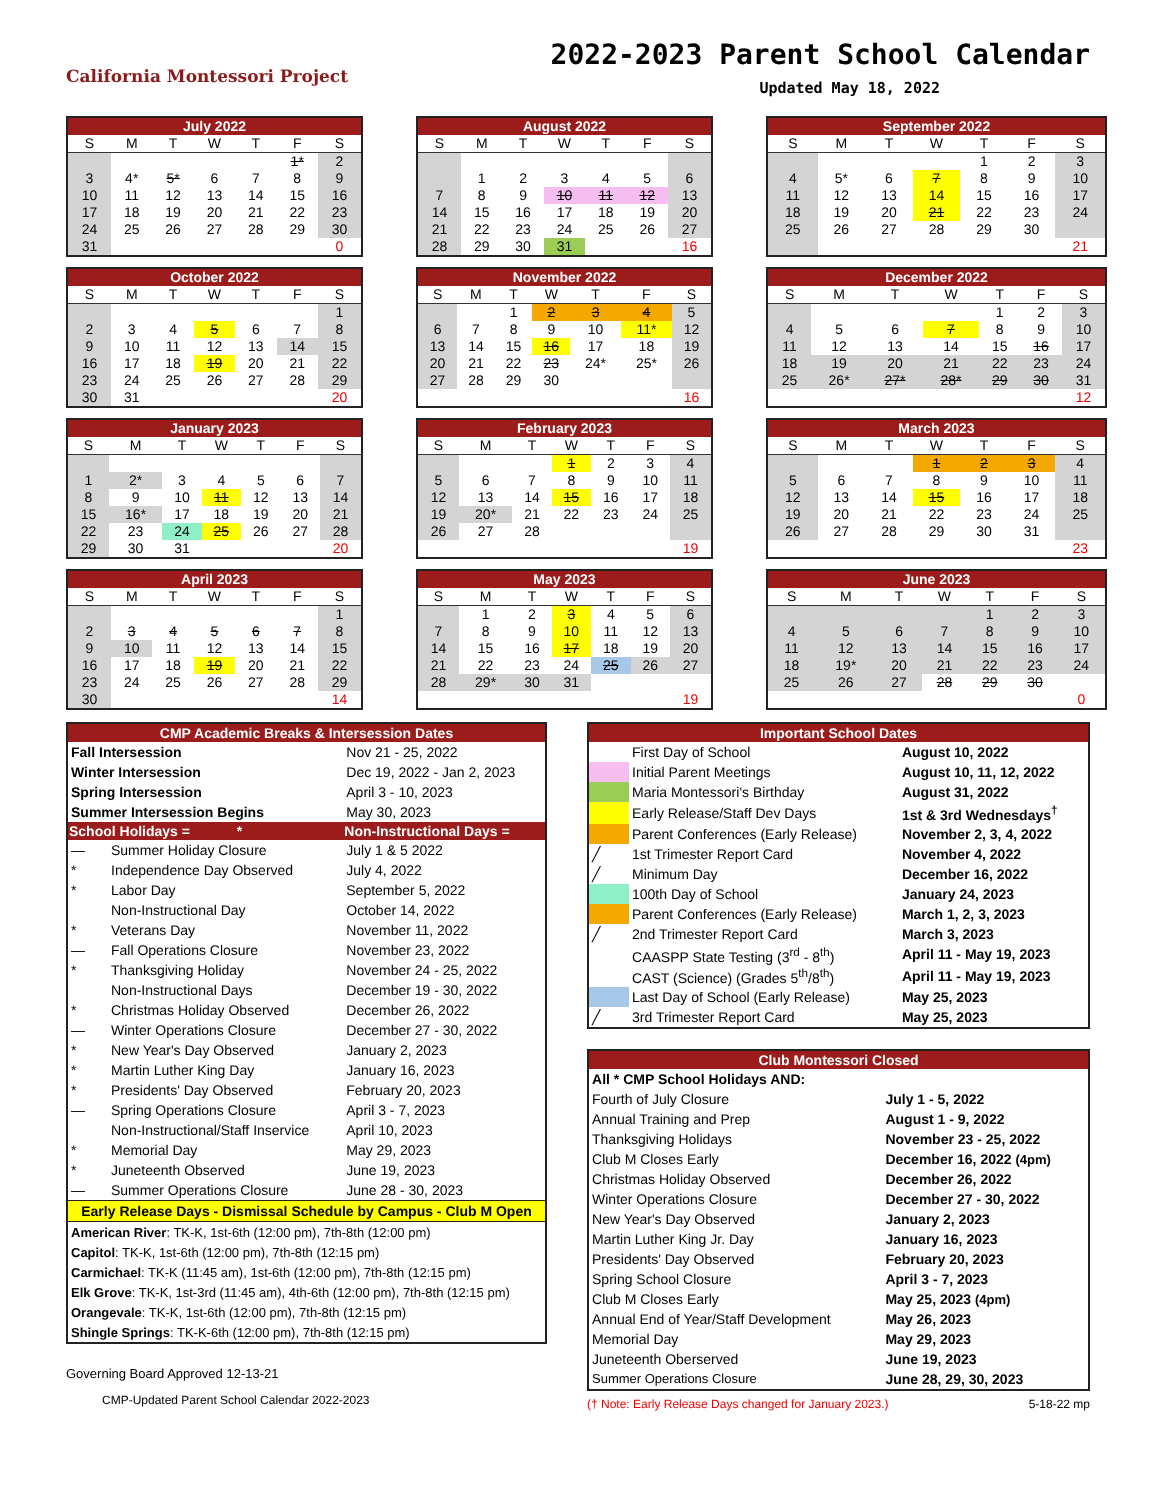California Montessori Project
2022-2023 Parent School Calendar
Updated May 18, 2022
| July 2022 | | | | | | |
| --- | --- | --- | --- | --- | --- | --- |
| S | M | T | W | T | F | S |
| | | | | | 1* | 2 |
| 3 | 4* | 5* | 6 | 7 | 8 | 9 |
| 10 | 11 | 12 | 13 | 14 | 15 | 16 |
| 17 | 18 | 19 | 20 | 21 | 22 | 23 |
| 24 | 25 | 26 | 27 | 28 | 29 | 30 |
| 31 | | | | | | 0 |
| August 2022 | | | | | | |
| --- | --- | --- | --- | --- | --- | --- |
| S | M | T | W | T | F | S |
| | 1 | 2 | 3 | 4 | 5 | 6 |
| 7 | 8 | 9 | 10 | 11 | 12 | 13 |
| 14 | 15 | 16 | 17 | 18 | 19 | 20 |
| 21 | 22 | 23 | 24 | 25 | 26 | 27 |
| 28 | 29 | 30 | 31 | | | 16 |
| September 2022 | | | | | | |
| --- | --- | --- | --- | --- | --- | --- |
| S | M | T | W | T | F | S |
| | | | | 1 | 2 | 3 |
| 4 | 5* | 6 | 7 | 8 | 9 | 10 |
| 11 | 12 | 13 | 14 | 15 | 16 | 17 |
| 18 | 19 | 20 | 21 | 22 | 23 | 24 |
| 25 | 26 | 27 | 28 | 29 | 30 | |
| | | | | | | 21 |
| October 2022 | | | | | | |
| --- | --- | --- | --- | --- | --- | --- |
| S | M | T | W | T | F | S |
| | | | | | | 1 |
| 2 | 3 | 4 | 5 | 6 | 7 | 8 |
| 9 | 10 | 11 | 12 | 13 | 14 | 15 |
| 16 | 17 | 18 | 19 | 20 | 21 | 22 |
| 23 | 24 | 25 | 26 | 27 | 28 | 29 |
| 30 | 31 | | | | | 20 |
| November 2022 | | | | | | |
| --- | --- | --- | --- | --- | --- | --- |
| S | M | T | W | T | F | S |
| | | 1 | 2 | 3 | 4 | 5 |
| 6 | 7 | 8 | 9 | 10 | 11* | 12 |
| 13 | 14 | 15 | 16 | 17 | 18 | 19 |
| 20 | 21 | 22 | 23 | 24* | 25* | 26 |
| 27 | 28 | 29 | 30 | | | |
| | | | | | | 16 |
| December 2022 | | | | | | |
| --- | --- | --- | --- | --- | --- | --- |
| S | M | T | W | T | F | S |
| | | | | 1 | 2 | 3 |
| 4 | 5 | 6 | 7 | 8 | 9 | 10 |
| 11 | 12 | 13 | 14 | 15 | 16 | 17 |
| 18 | 19 | 20 | 21 | 22 | 23 | 24 |
| 25 | 26* | 27* | 28* | 29 | 30 | 31 |
| | | | | | | 12 |
| January 2023 | | | | | | |
| --- | --- | --- | --- | --- | --- | --- |
| S | M | T | W | T | F | S |
| 1 | 2* | 3 | 4 | 5 | 6 | 7 |
| 8 | 9 | 10 | 11 | 12 | 13 | 14 |
| 15 | 16* | 17 | 18 | 19 | 20 | 21 |
| 22 | 23 | 24 | 25 | 26 | 27 | 28 |
| 29 | 30 | 31 | | | | 20 |
| February 2023 | | | | | | |
| --- | --- | --- | --- | --- | --- | --- |
| S | M | T | W | T | F | S |
| | | | 1 | 2 | 3 | 4 |
| 5 | 6 | 7 | 8 | 9 | 10 | 11 |
| 12 | 13 | 14 | 15 | 16 | 17 | 18 |
| 19 | 20* | 21 | 22 | 23 | 24 | 25 |
| 26 | 27 | 28 | | | | |
| | | | | | | 19 |
| March 2023 | | | | | | |
| --- | --- | --- | --- | --- | --- | --- |
| S | M | T | W | T | F | S |
| | | | 1 | 2 | 3 | 4 |
| 5 | 6 | 7 | 8 | 9 | 10 | 11 |
| 12 | 13 | 14 | 15 | 16 | 17 | 18 |
| 19 | 20 | 21 | 22 | 23 | 24 | 25 |
| 26 | 27 | 28 | 29 | 30 | 31 | |
| | | | | | | 23 |
| April 2023 | | | | | | |
| --- | --- | --- | --- | --- | --- | --- |
| S | M | T | W | T | F | S |
| | | | | | | 1 |
| 2 | 3 | 4 | 5 | 6 | 7 | 8 |
| 9 | 10 | 11 | 12 | 13 | 14 | 15 |
| 16 | 17 | 18 | 19 | 20 | 21 | 22 |
| 23 | 24 | 25 | 26 | 27 | 28 | 29 |
| 30 | | | | | | 14 |
| May 2023 | | | | | | |
| --- | --- | --- | --- | --- | --- | --- |
| S | M | T | W | T | F | S |
| | 1 | 2 | 3 | 4 | 5 | 6 |
| 7 | 8 | 9 | 10 | 11 | 12 | 13 |
| 14 | 15 | 16 | 17 | 18 | 19 | 20 |
| 21 | 22 | 23 | 24 | 25 | 26 | 27 |
| 28 | 29* | 30 | 31 | | | |
| | | | | | | 19 |
| June 2023 | | | | | | |
| --- | --- | --- | --- | --- | --- | --- |
| S | M | T | W | T | F | S |
| | | | | 1 | 2 | 3 |
| 4 | 5 | 6 | 7 | 8 | 9 | 10 |
| 11 | 12 | 13 | 14 | 15 | 16 | 17 |
| 18 | 19* | 20 | 21 | 22 | 23 | 24 |
| 25 | 26 | 27 | 28 | 29 | 30 | |
| | | | | | | 0 |
| CMP Academic Breaks & Intersession Dates | | |
| --- | --- | --- |
| Fall Intersession | | Nov 21 - 25, 2022 |
| Winter Intersession | | Dec 19, 2022 - Jan 2, 2023 |
| Spring Intersession | | April 3 - 10, 2023 |
| Summer Intersession Begins | | May 30, 2023 |
| School Holidays = * | | Non-Instructional Days = |
| — | Summer Holiday Closure | July 1 & 5 2022 |
| * | Independence Day Observed | July 4, 2022 |
| * | Labor Day | September 5, 2022 |
| | Non-Instructional Day | October 14, 2022 |
| * | Veterans Day | November 11, 2022 |
| — | Fall Operations Closure | November 23, 2022 |
| * | Thanksgiving Holiday | November 24 - 25, 2022 |
| | Non-Instructional Days | December 19 - 30, 2022 |
| * | Christmas Holiday Observed | December 26, 2022 |
| — | Winter Operations Closure | December 27 - 30, 2022 |
| * | New Year's Day Observed | January 2, 2023 |
| * | Martin Luther King Day | January 16, 2023 |
| * | Presidents' Day Observed | February 20, 2023 |
| — | Spring Operations Closure | April 3 - 7, 2023 |
| | Non-Instructional/Staff Inservice | April 10, 2023 |
| * | Memorial Day | May 29, 2023 |
| * | Juneteenth Observed | June 19, 2023 |
| — | Summer Operations Closure | June 28 - 30, 2023 |
| Early Release Days - Dismissal Schedule by Campus - Club M Open | | |
| American River : TK-K, 1st-6th (12:00 pm), 7th-8th (12:00 pm) | | |
| Capitol : TK-K, 1st-6th (12:00 pm), 7th-8th (12:15 pm) | | |
| Carmichael : TK-K (11:45 am), 1st-6th (12:00 pm), 7th-8th (12:15 pm) | | |
| Elk Grove : TK-K, 1st-3rd (11:45 am), 4th-6th (12:00 pm), 7th-8th (12:15 pm) | | |
| Orangevale : TK-K, 1st-6th (12:00 pm), 7th-8th (12:15 pm) | | |
| Shingle Springs : TK-K-6th (12:00 pm), 7th-8th (12:15 pm) | | |
Governing Board Approved 12-13-21
CMP-Updated Parent School Calendar 2022-2023
| Important School Dates | | |
| --- | --- | --- |
| | First Day of School | August 10, 2022 |
| | Initial Parent Meetings | August 10, 11, 12, 2022 |
| | Maria Montessori's Birthday | August 31, 2022 |
| | Early Release/Staff Dev Days | 1st & 3rd Wednesdays<sup>†</sup> |
| | Parent Conferences (Early Release) | November 2, 3, 4, 2022 |
| ╱ | 1st Trimester Report Card | November 4, 2022 |
| ╱ | Minimum Day | December 16, 2022 |
| | 100th Day of School | January 24, 2023 |
| | Parent Conferences (Early Release) | March 1, 2, 3, 2023 |
| ╱ | 2nd Trimester Report Card | March 3, 2023 |
| | CAASPP State Testing (3<sup>rd</sup> - 8<sup>th</sup>) | April 11 - May 19, 2023 |
| | CAST (Science) (Grades 5<sup>th</sup>/8<sup>th</sup>) | April 11 - May 19, 2023 |
| | Last Day of School (Early Release) | May 25, 2023 |
| ╱ | 3rd Trimester Report Card | May 25, 2023 |
| Club Montessori Closed | |
| --- | --- |
| All * CMP School Holidays AND: | |
| Fourth of July Closure | July 1 - 5, 2022 |
| Annual Training and Prep | August 1 - 9, 2022 |
| Thanksgiving Holidays | November 23 - 25, 2022 |
| Club M Closes Early | December 16, 2022 (4pm) |
| Christmas Holiday Observed | December 26, 2022 |
| Winter Operations Closure | December 27 - 30, 2022 |
| New Year's Day Observed | January 2, 2023 |
| Martin Luther King Jr. Day | January 16, 2023 |
| Presidents' Day Observed | February 20, 2023 |
| Spring School Closure | April 3 - 7, 2023 |
| Club M Closes Early | May 25, 2023 (4pm) |
| Annual End of Year/Staff Development | May 26, 2023 |
| Memorial Day | May 29, 2023 |
| Juneteenth Oberserved | June 19, 2023 |
| Summer Operations Closure | June 28, 29, 30, 2023 |
(† Note: Early Release Days changed for January 2023.) 5-18-22 mp